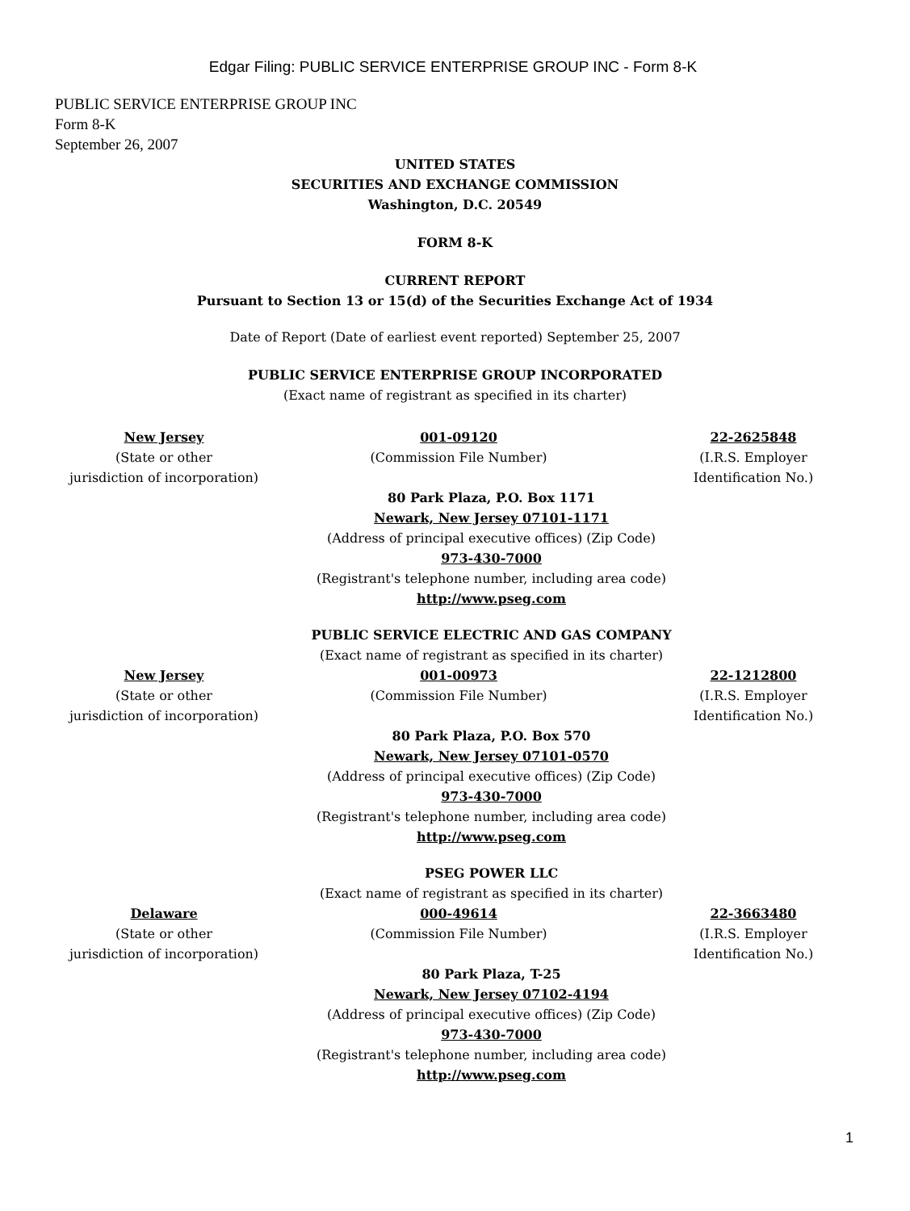Edgar Filing: PUBLIC SERVICE ENTERPRISE GROUP INC - Form 8-K
PUBLIC SERVICE ENTERPRISE GROUP INC
Form 8-K
September 26, 2007
UNITED STATES
SECURITIES AND EXCHANGE COMMISSION
Washington, D.C. 20549
FORM 8-K
CURRENT REPORT
Pursuant to Section 13 or 15(d) of the Securities Exchange Act of 1934
Date of Report (Date of earliest event reported) September 25, 2007
PUBLIC SERVICE ENTERPRISE GROUP INCORPORATED
(Exact name of registrant as specified in its charter)
| New Jersey (State or other jurisdiction of incorporation) | 001-09120 (Commission File Number) | 22-2625848 (I.R.S. Employer Identification No.) |
80 Park Plaza, P.O. Box 1171
Newark, New Jersey 07101-1171
(Address of principal executive offices) (Zip Code)
973-430-7000
(Registrant's telephone number, including area code)
http://www.pseg.com
PUBLIC SERVICE ELECTRIC AND GAS COMPANY
(Exact name of registrant as specified in its charter)
| New Jersey (State or other jurisdiction of incorporation) | 001-00973 (Commission File Number) | 22-1212800 (I.R.S. Employer Identification No.) |
80 Park Plaza, P.O. Box 570
Newark, New Jersey 07101-0570
(Address of principal executive offices) (Zip Code)
973-430-7000
(Registrant's telephone number, including area code)
http://www.pseg.com
PSEG POWER LLC
(Exact name of registrant as specified in its charter)
| Delaware (State or other jurisdiction of incorporation) | 000-49614 (Commission File Number) | 22-3663480 (I.R.S. Employer Identification No.) |
80 Park Plaza, T-25
Newark, New Jersey 07102-4194
(Address of principal executive offices) (Zip Code)
973-430-7000
(Registrant's telephone number, including area code)
http://www.pseg.com
1